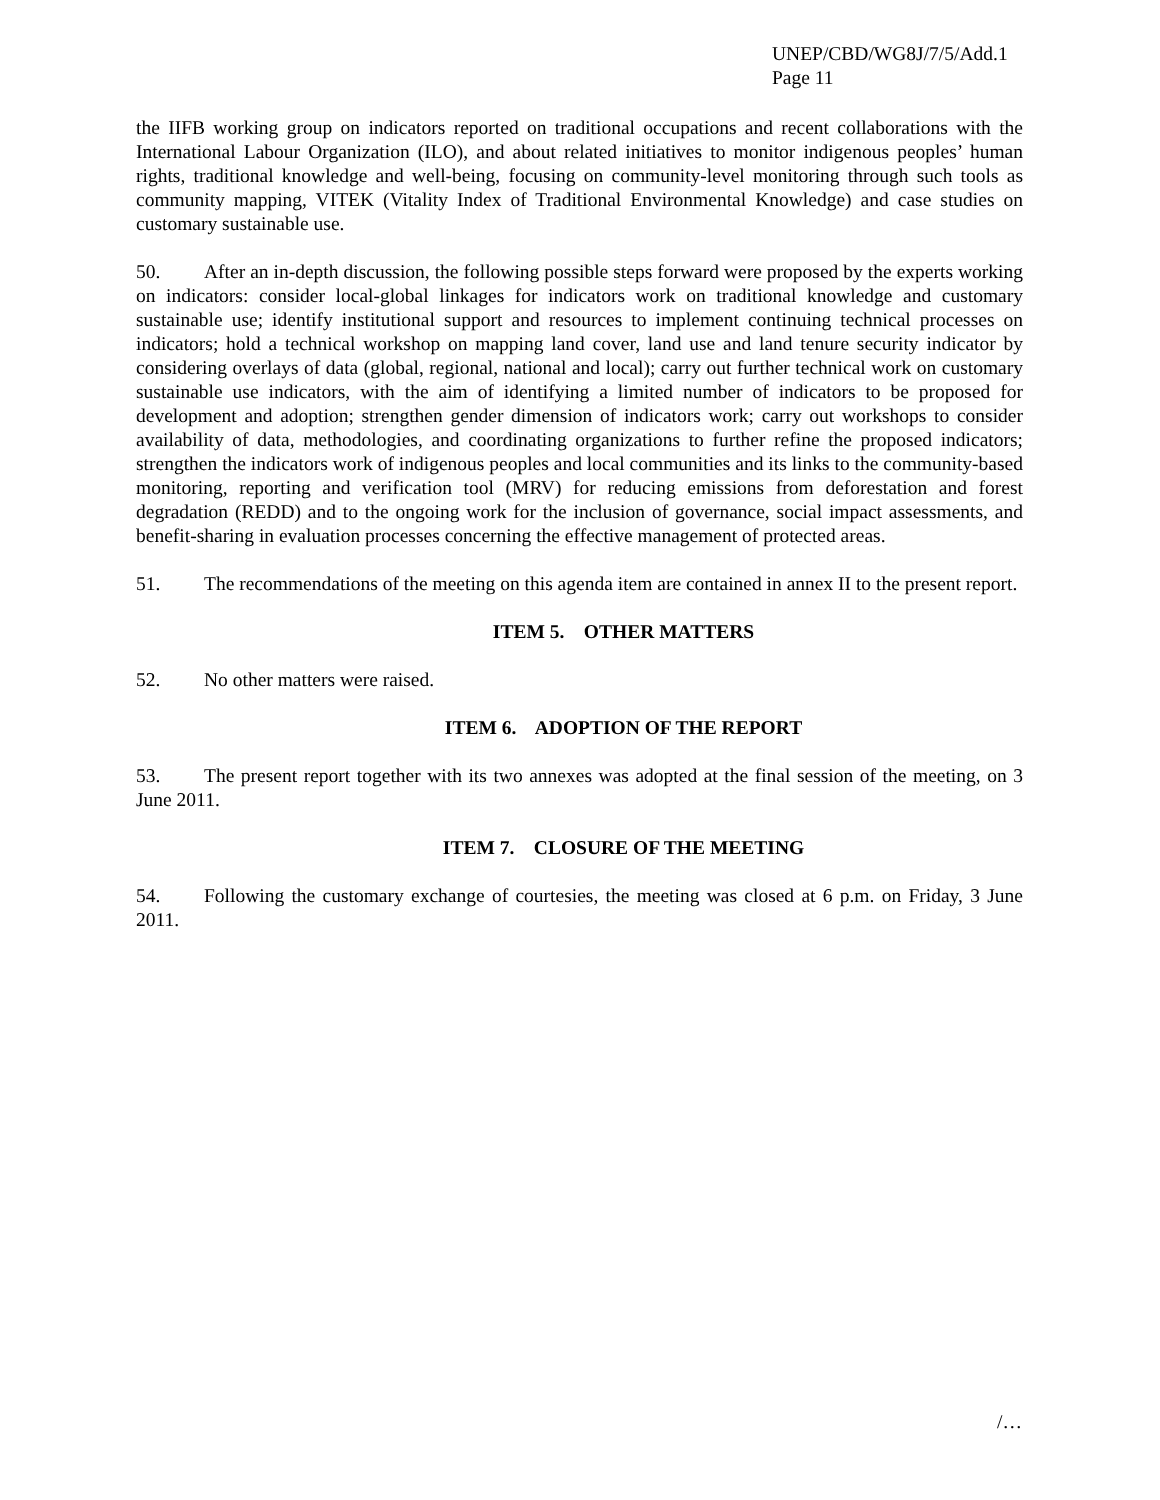UNEP/CBD/WG8J/7/5/Add.1
Page 11
the IIFB working group on indicators reported on traditional occupations and recent collaborations with the International Labour Organization (ILO), and about related initiatives to monitor indigenous peoples’ human rights, traditional knowledge and well-being, focusing on community-level monitoring through such tools as community mapping, VITEK (Vitality Index of Traditional Environmental Knowledge) and case studies on customary sustainable use.
50. After an in-depth discussion, the following possible steps forward were proposed by the experts working on indicators: consider local-global linkages for indicators work on traditional knowledge and customary sustainable use; identify institutional support and resources to implement continuing technical processes on indicators; hold a technical workshop on mapping land cover, land use and land tenure security indicator by considering overlays of data (global, regional, national and local); carry out further technical work on customary sustainable use indicators, with the aim of identifying a limited number of indicators to be proposed for development and adoption; strengthen gender dimension of indicators work; carry out workshops to consider availability of data, methodologies, and coordinating organizations to further refine the proposed indicators; strengthen the indicators work of indigenous peoples and local communities and its links to the community-based monitoring, reporting and verification tool (MRV) for reducing emissions from deforestation and forest degradation (REDD) and to the ongoing work for the inclusion of governance, social impact assessments, and benefit-sharing in evaluation processes concerning the effective management of protected areas.
51. The recommendations of the meeting on this agenda item are contained in annex II to the present report.
ITEM 5. OTHER MATTERS
52. No other matters were raised.
ITEM 6. ADOPTION OF THE REPORT
53. The present report together with its two annexes was adopted at the final session of the meeting, on 3 June 2011.
ITEM 7. CLOSURE OF THE MEETING
54. Following the customary exchange of courtesies, the meeting was closed at 6 p.m. on Friday, 3 June 2011.
/…